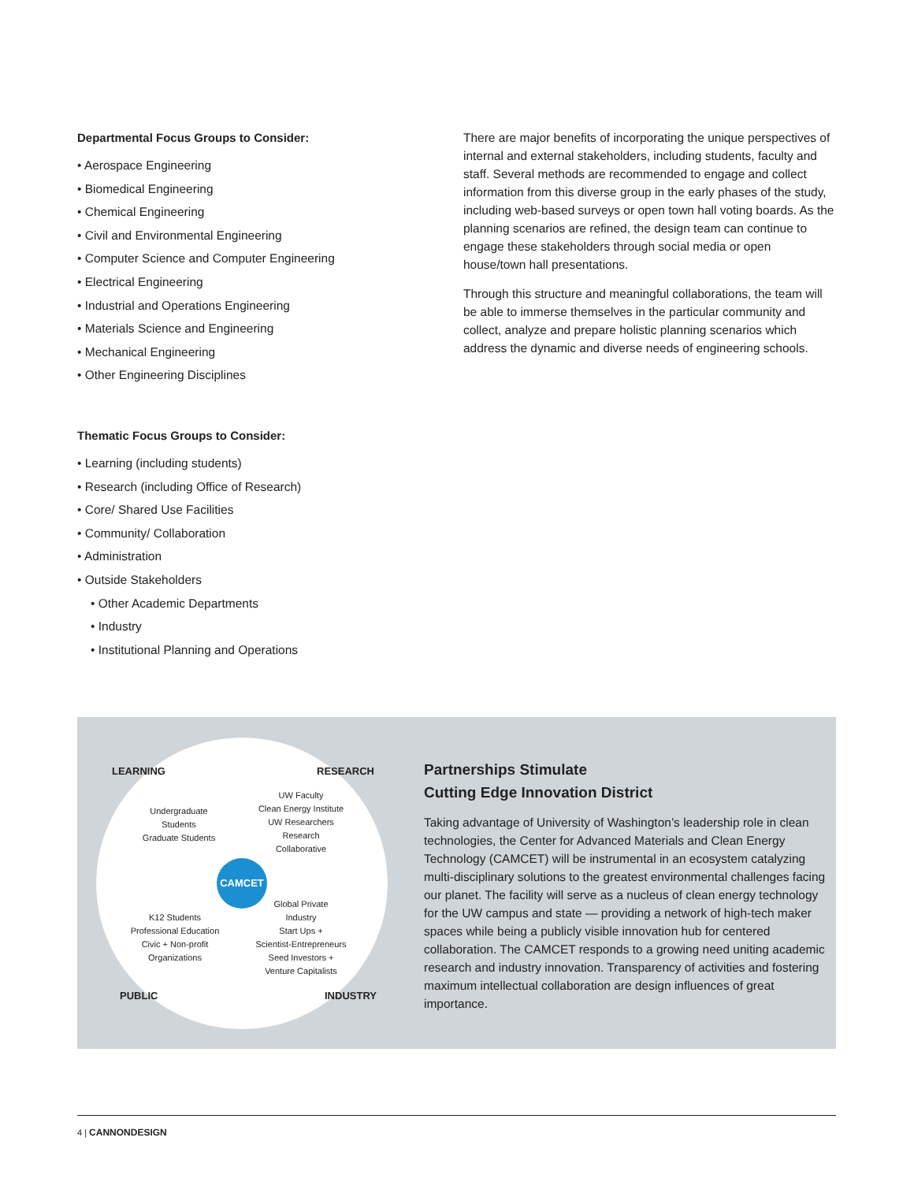Departmental Focus Groups to Consider:
• Aerospace Engineering
• Biomedical Engineering
• Chemical Engineering
• Civil and Environmental Engineering
• Computer Science and Computer Engineering
• Electrical Engineering
• Industrial and Operations Engineering
• Materials Science and Engineering
• Mechanical Engineering
• Other Engineering Disciplines
Thematic Focus Groups to Consider:
• Learning (including students)
• Research (including Office of Research)
• Core/ Shared Use Facilities
• Community/ Collaboration
• Administration
• Outside Stakeholders
• Other Academic Departments
• Industry
• Institutional Planning and Operations
There are major benefits of incorporating the unique perspectives of internal and external stakeholders, including students, faculty and staff. Several methods are recommended to engage and collect information from this diverse group in the early phases of the study, including web-based surveys or open town hall voting boards. As the planning scenarios are refined, the design team can continue to engage these stakeholders through social media or open house/town hall presentations.
Through this structure and meaningful collaborations, the team will be able to immerse themselves in the particular community and collect, analyze and prepare holistic planning scenarios which address the dynamic and diverse needs of engineering schools.
LEARNING RESEARCH
Undergraduate
Students
Graduate Students
UW Faculty
Clean Energy Institute
UW Researchers
Research
Collaborative
CAMCET
Global Private
Industry
Start Ups +
Scientist-Entrepreneurs
Seed Investors +
Venture Capitalists
K12 Students
Professional Education
Civic + Non-profit
Organizations
PUBLIC INDUSTRY
Partnerships Stimulate
Cutting Edge Innovation District
Taking advantage of University of Washington’s leadership role in clean technologies, the Center for Advanced Materials and Clean Energy Technology (CAMCET) will be instrumental in an ecosystem catalyzing multi-disciplinary solutions to the greatest environmental challenges facing our planet. The facility will serve as a nucleus of clean energy technology for the UW campus and state — providing a network of high-tech maker spaces while being a publicly visible innovation hub for centered collaboration. The CAMCET responds to a growing need uniting academic research and industry innovation. Transparency of activities and fostering maximum intellectual collaboration are design influences of great importance.
4 | CANNONDESIGN